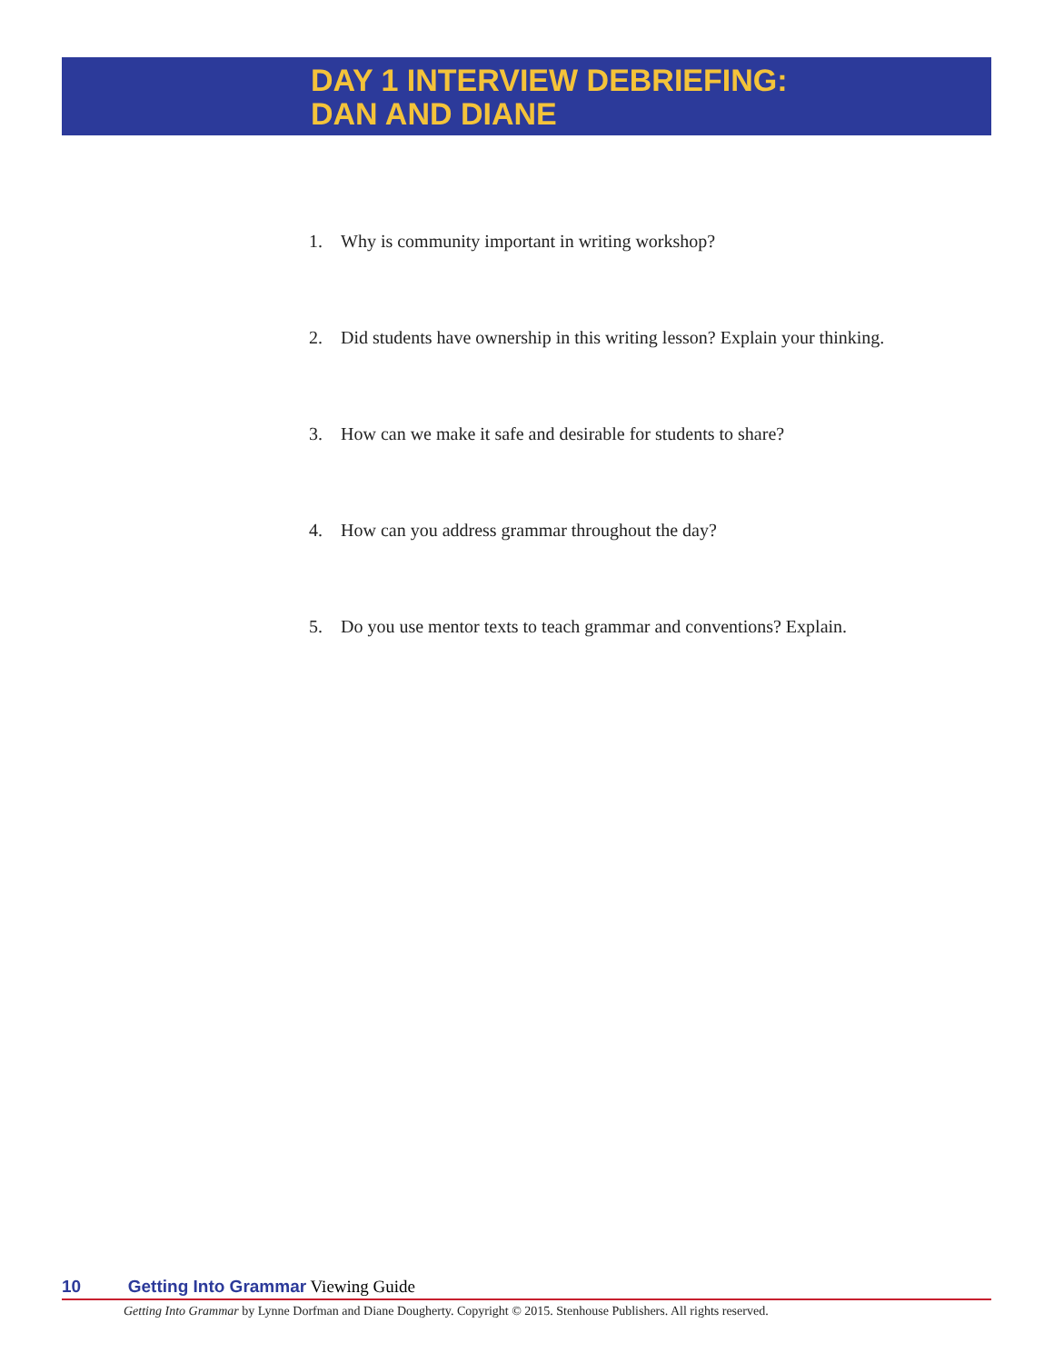DAY 1 INTERVIEW DEBRIEFING:
DAN AND DIANE
1. Why is community important in writing workshop?
2. Did students have ownership in this writing lesson? Explain your thinking.
3. How can we make it safe and desirable for students to share?
4. How can you address grammar throughout the day?
5. Do you use mentor texts to teach grammar and conventions? Explain.
10 Getting Into Grammar Viewing Guide
Getting Into Grammar by Lynne Dorfman and Diane Dougherty. Copyright © 2015. Stenhouse Publishers. All rights reserved.